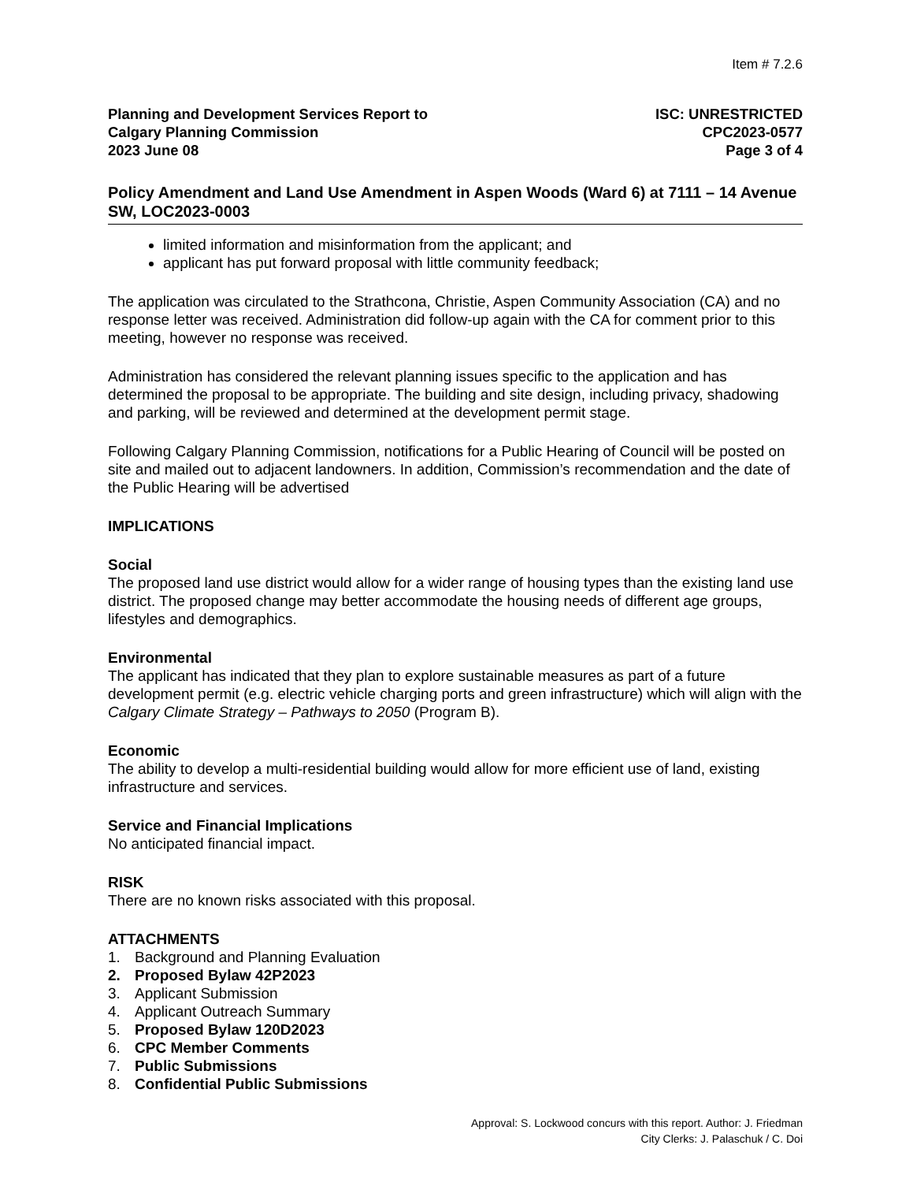Item # 7.2.6
Planning and Development Services Report to
Calgary Planning Commission
2023 June 08
ISC: UNRESTRICTED
CPC2023-0577
Page 3 of 4
Policy Amendment and Land Use Amendment in Aspen Woods (Ward 6) at 7111 – 14 Avenue SW, LOC2023-0003
limited information and misinformation from the applicant; and
applicant has put forward proposal with little community feedback;
The application was circulated to the Strathcona, Christie, Aspen Community Association (CA) and no response letter was received. Administration did follow-up again with the CA for comment prior to this meeting, however no response was received.
Administration has considered the relevant planning issues specific to the application and has determined the proposal to be appropriate. The building and site design, including privacy, shadowing and parking, will be reviewed and determined at the development permit stage.
Following Calgary Planning Commission, notifications for a Public Hearing of Council will be posted on site and mailed out to adjacent landowners. In addition, Commission’s recommendation and the date of the Public Hearing will be advertised
IMPLICATIONS
Social
The proposed land use district would allow for a wider range of housing types than the existing land use district. The proposed change may better accommodate the housing needs of different age groups, lifestyles and demographics.
Environmental
The applicant has indicated that they plan to explore sustainable measures as part of a future development permit (e.g. electric vehicle charging ports and green infrastructure) which will align with the Calgary Climate Strategy – Pathways to 2050 (Program B).
Economic
The ability to develop a multi-residential building would allow for more efficient use of land, existing infrastructure and services.
Service and Financial Implications
No anticipated financial impact.
RISK
There are no known risks associated with this proposal.
ATTACHMENTS
1. Background and Planning Evaluation
2. Proposed Bylaw 42P2023
3. Applicant Submission
4. Applicant Outreach Summary
5. Proposed Bylaw 120D2023
6. CPC Member Comments
7. Public Submissions
8. Confidential Public Submissions
Approval: S. Lockwood concurs with this report. Author: J. Friedman
City Clerks: J. Palaschuk / C. Doi